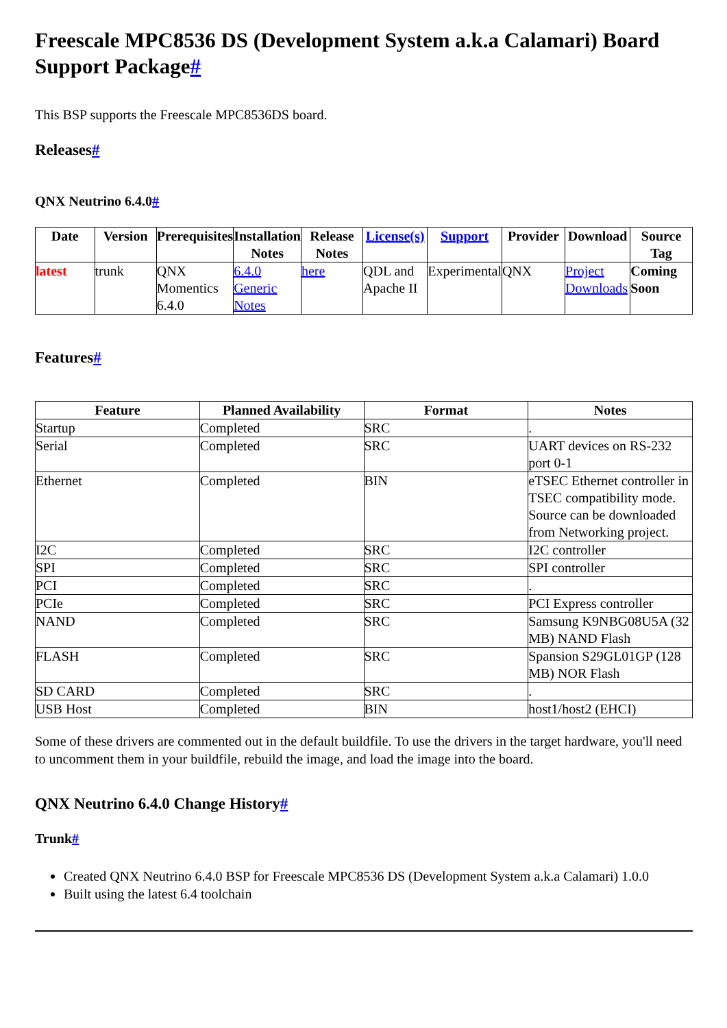Freescale MPC8536 DS (Development System a.k.a Calamari) Board Support Package#
This BSP supports the Freescale MPC8536DS board.
Releases#
QNX Neutrino 6.4.0#
| Date | Version | Prerequisites | Installation Notes | Release Notes | License(s) | Support | Provider | Download | Source Tag |
| --- | --- | --- | --- | --- | --- | --- | --- | --- | --- |
| latest | trunk | QNX Momentics 6.4.0 | 6.4.0 Generic Notes | here | QDL and Apache II | Experimental | QNX | Project Downloads | Coming Soon |
Features#
| Feature | Planned Availability | Format | Notes |
| --- | --- | --- | --- |
| Startup | Completed | SRC | . |
| Serial | Completed | SRC | UART devices on RS-232 port 0-1 |
| Ethernet | Completed | BIN | eTSEC Ethernet controller in TSEC compatibility mode. Source can be downloaded from Networking project. |
| I2C | Completed | SRC | I2C controller |
| SPI | Completed | SRC | SPI controller |
| PCI | Completed | SRC | . |
| PCIe | Completed | SRC | PCI Express controller |
| NAND | Completed | SRC | Samsung K9NBG08U5A (32 MB) NAND Flash |
| FLASH | Completed | SRC | Spansion S29GL01GP (128 MB) NOR Flash |
| SD CARD | Completed | SRC | . |
| USB Host | Completed | BIN | host1/host2 (EHCI) |
Some of these drivers are commented out in the default buildfile. To use the drivers in the target hardware, you'll need to uncomment them in your buildfile, rebuild the image, and load the image into the board.
QNX Neutrino 6.4.0 Change History#
Trunk#
Created QNX Neutrino 6.4.0 BSP for Freescale MPC8536 DS (Development System a.k.a Calamari) 1.0.0
Built using the latest 6.4 toolchain